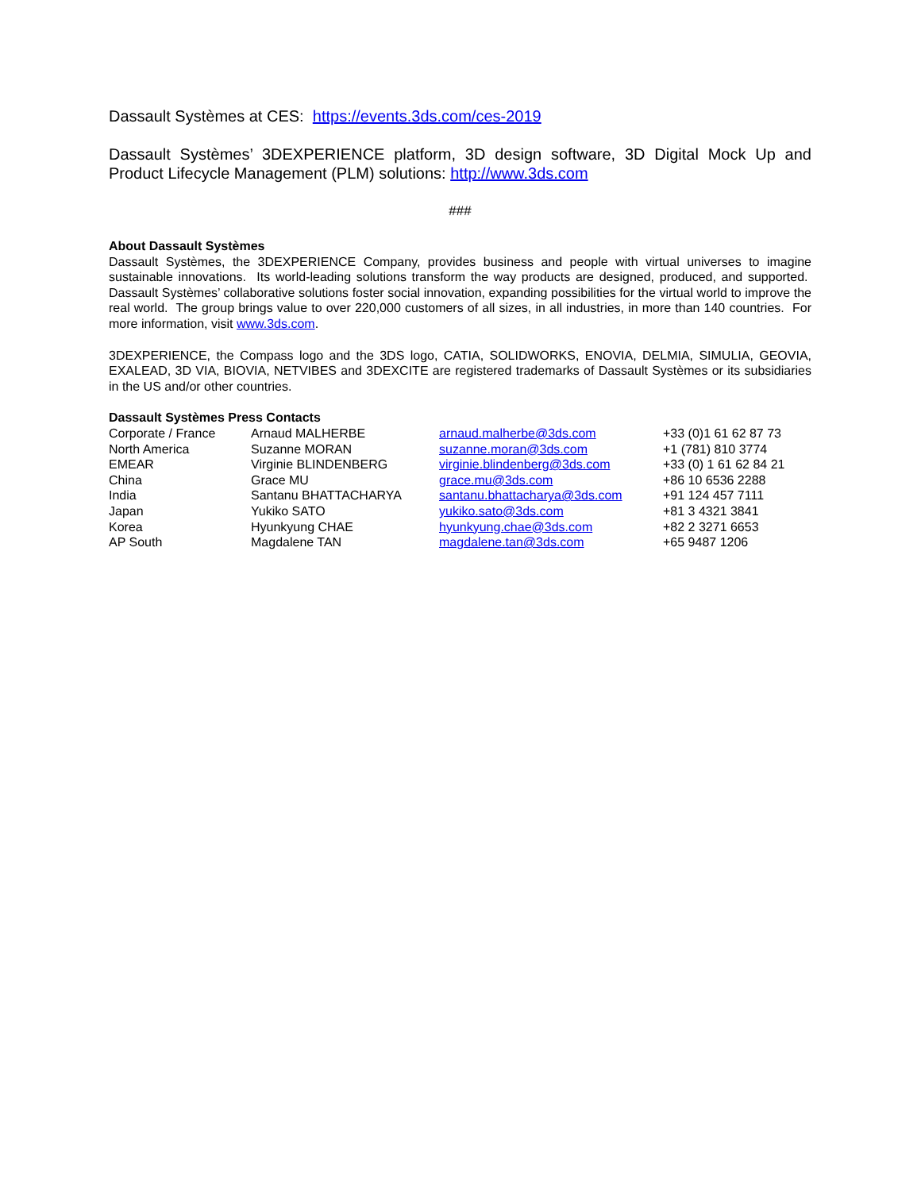Dassault Systèmes at CES: https://events.3ds.com/ces-2019
Dassault Systèmes’ 3DEXPERIENCE platform, 3D design software, 3D Digital Mock Up and Product Lifecycle Management (PLM) solutions: http://www.3ds.com
###
About Dassault Systèmes
Dassault Systèmes, the 3DEXPERIENCE Company, provides business and people with virtual universes to imagine sustainable innovations. Its world-leading solutions transform the way products are designed, produced, and supported. Dassault Systèmes’ collaborative solutions foster social innovation, expanding possibilities for the virtual world to improve the real world. The group brings value to over 220,000 customers of all sizes, in all industries, in more than 140 countries. For more information, visit www.3ds.com.
3DEXPERIENCE, the Compass logo and the 3DS logo, CATIA, SOLIDWORKS, ENOVIA, DELMIA, SIMULIA, GEOVIA, EXALEAD, 3D VIA, BIOVIA, NETVIBES and 3DEXCITE are registered trademarks of Dassault Systèmes or its subsidiaries in the US and/or other countries.
Dassault Systèmes Press Contacts
| Corporate / France | Arnaud MALHERBE | arnaud.malherbe@3ds.com | +33 (0)1 61 62 87 73 |
| North America | Suzanne MORAN | suzanne.moran@3ds.com | +1 (781) 810 3774 |
| EMEAR | Virginie BLINDENBERG | virginie.blindenberg@3ds.com | +33 (0) 1 61 62 84 21 |
| China | Grace MU | grace.mu@3ds.com | +86 10 6536 2288 |
| India | Santanu BHATTACHARYA | santanu.bhattacharya@3ds.com | +91 124 457 7111 |
| Japan | Yukiko SATO | yukiko.sato@3ds.com | +81 3 4321 3841 |
| Korea | Hyunkyung CHAE | hyunkyung.chae@3ds.com | +82 2 3271 6653 |
| AP South | Magdalene TAN | magdalene.tan@3ds.com | +65 9487 1206 |